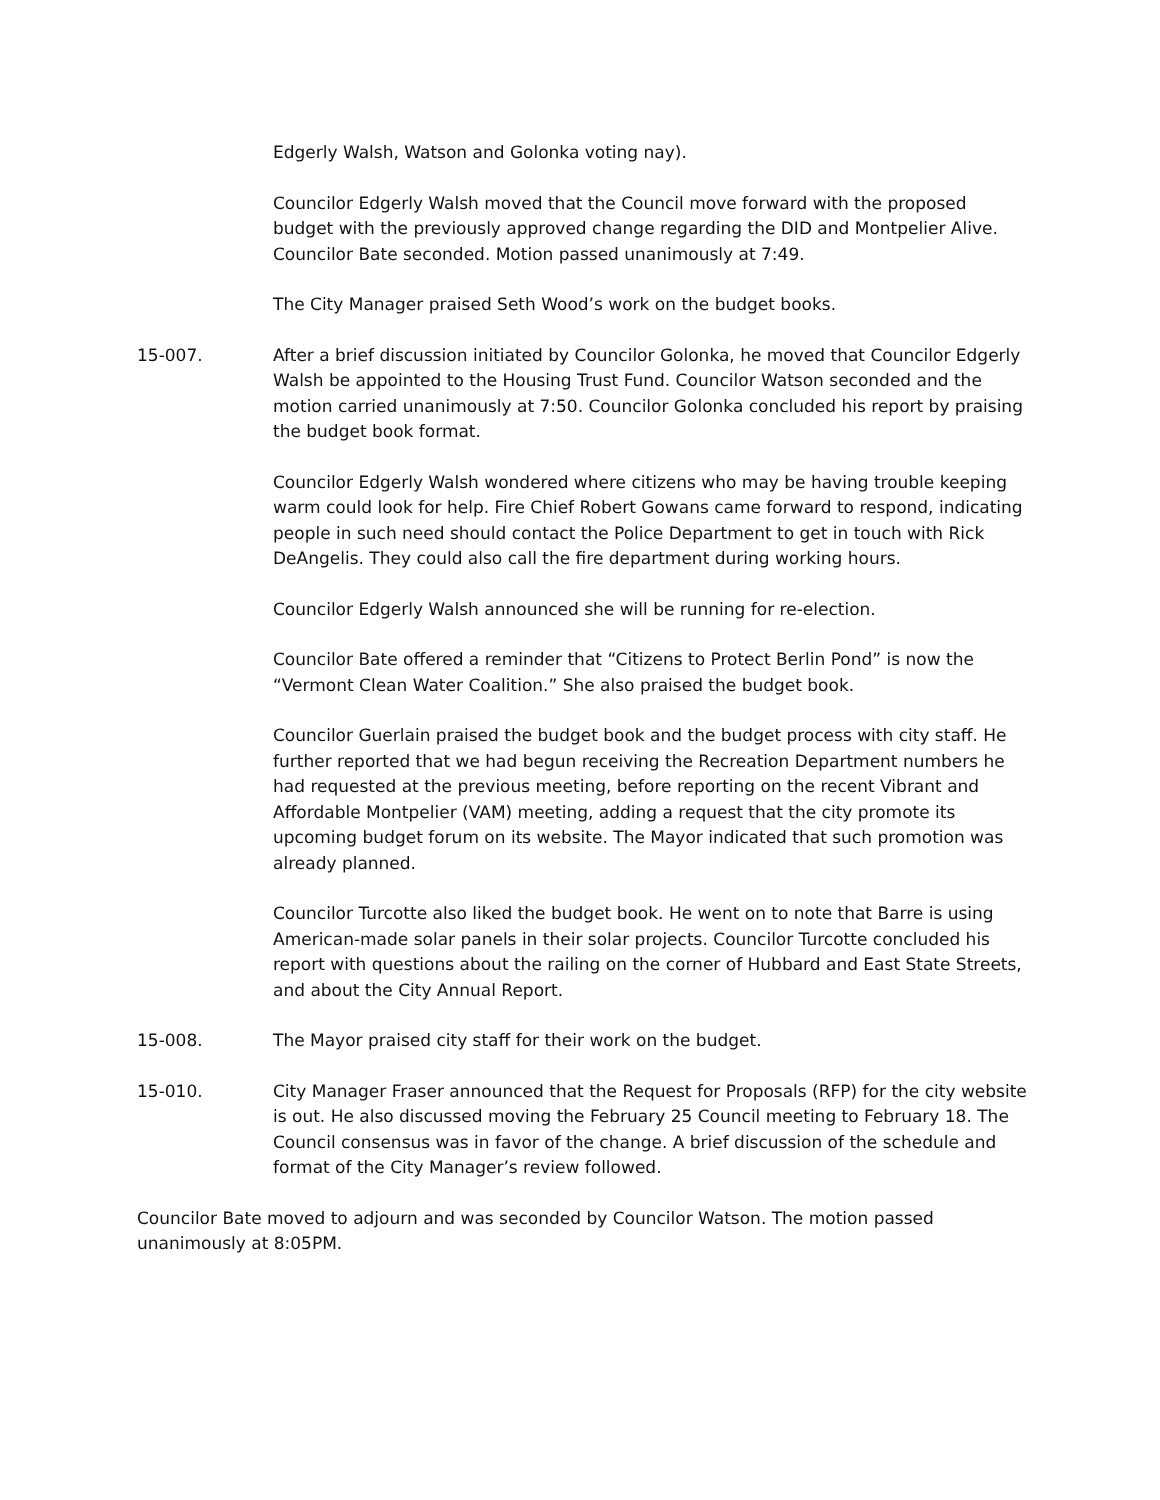Edgerly Walsh, Watson and Golonka voting nay).
Councilor Edgerly Walsh moved that the Council move forward with the proposed budget with the previously approved change regarding the DID and Montpelier Alive. Councilor Bate seconded. Motion passed unanimously at 7:49.
The City Manager praised Seth Wood’s work on the budget books.
15-007. After a brief discussion initiated by Councilor Golonka, he moved that Councilor Edgerly Walsh be appointed to the Housing Trust Fund. Councilor Watson seconded and the motion carried unanimously at 7:50. Councilor Golonka concluded his report by praising the budget book format.
Councilor Edgerly Walsh wondered where citizens who may be having trouble keeping warm could look for help. Fire Chief Robert Gowans came forward to respond, indicating people in such need should contact the Police Department to get in touch with Rick DeAngelis. They could also call the fire department during working hours.
Councilor Edgerly Walsh announced she will be running for re-election.
Councilor Bate offered a reminder that “Citizens to Protect Berlin Pond” is now the “Vermont Clean Water Coalition.” She also praised the budget book.
Councilor Guerlain praised the budget book and the budget process with city staff. He further reported that we had begun receiving the Recreation Department numbers he had requested at the previous meeting, before reporting on the recent Vibrant and Affordable Montpelier (VAM) meeting, adding a request that the city promote its upcoming budget forum on its website. The Mayor indicated that such promotion was already planned.
Councilor Turcotte also liked the budget book. He went on to note that Barre is using American-made solar panels in their solar projects. Councilor Turcotte concluded his report with questions about the railing on the corner of Hubbard and East State Streets, and about the City Annual Report.
15-008. The Mayor praised city staff for their work on the budget.
15-010. City Manager Fraser announced that the Request for Proposals (RFP) for the city website is out. He also discussed moving the February 25 Council meeting to February 18. The Council consensus was in favor of the change. A brief discussion of the schedule and format of the City Manager’s review followed.
Councilor Bate moved to adjourn and was seconded by Councilor Watson. The motion passed unanimously at 8:05PM.